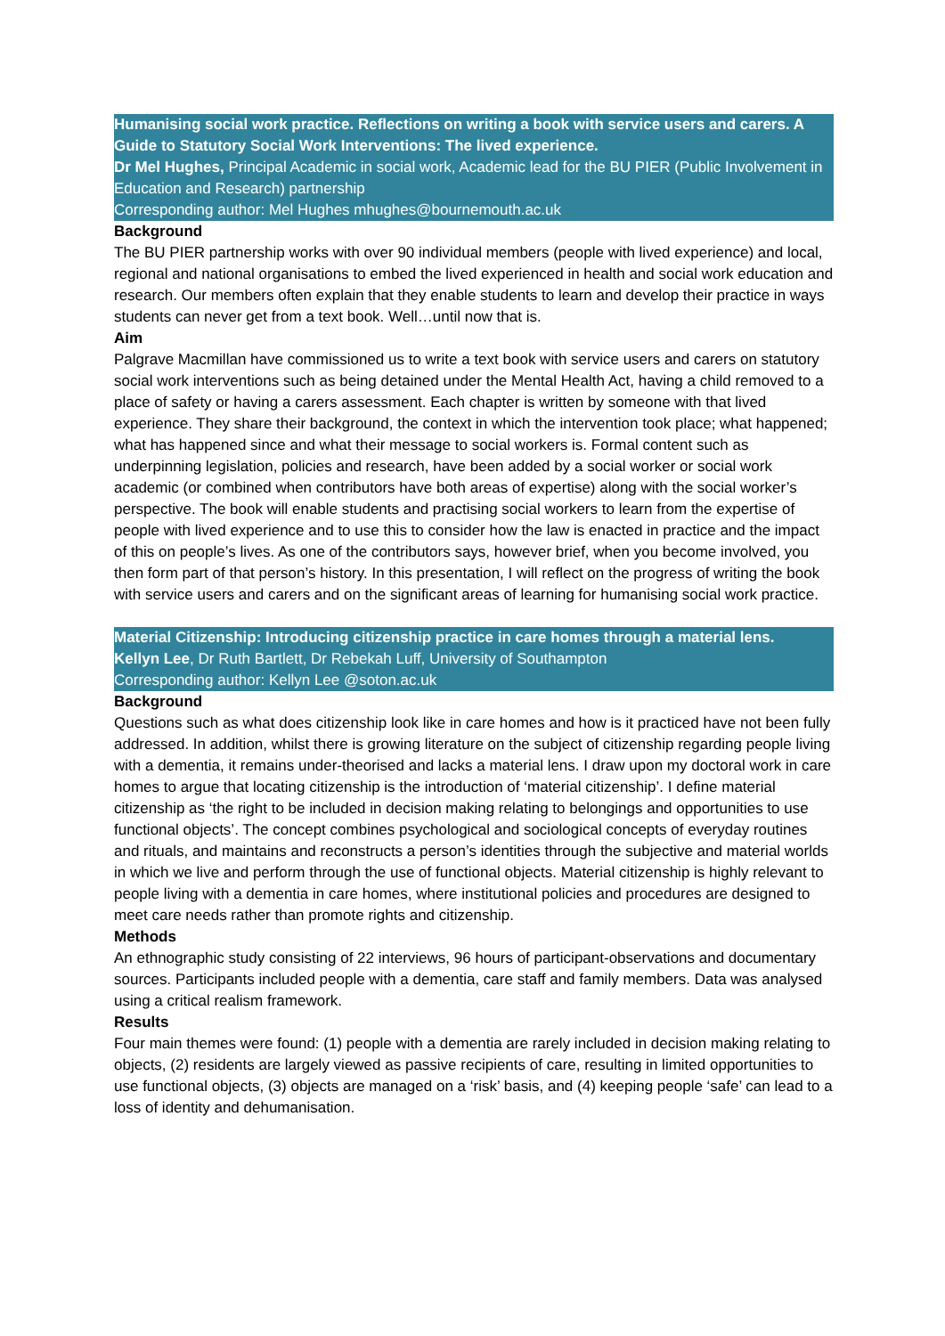Humanising social work practice. Reflections on writing a book with service users and carers. A Guide to Statutory Social Work Interventions: The lived experience.
Dr Mel Hughes, Principal Academic in social work, Academic lead for the BU PIER (Public Involvement in Education and Research) partnership
Corresponding author: Mel Hughes mhughes@bournemouth.ac.uk
Background
The BU PIER partnership works with over 90 individual members (people with lived experience) and local, regional and national organisations to embed the lived experienced in health and social work education and research. Our members often explain that they enable students to learn and develop their practice in ways students can never get from a text book. Well…until now that is.
Aim
Palgrave Macmillan have commissioned us to write a text book with service users and carers on statutory social work interventions such as being detained under the Mental Health Act, having a child removed to a place of safety or having a carers assessment. Each chapter is written by someone with that lived experience. They share their background, the context in which the intervention took place; what happened; what has happened since and what their message to social workers is. Formal content such as underpinning legislation, policies and research, have been added by a social worker or social work academic (or combined when contributors have both areas of expertise) along with the social worker’s perspective. The book will enable students and practising social workers to learn from the expertise of people with lived experience and to use this to consider how the law is enacted in practice and the impact of this on people’s lives. As one of the contributors says, however brief, when you become involved, you then form part of that person’s history. In this presentation, I will reflect on the progress of writing the book with service users and carers and on the significant areas of learning for humanising social work practice.
Material Citizenship: Introducing citizenship practice in care homes through a material lens.
Kellyn Lee, Dr Ruth Bartlett, Dr Rebekah Luff, University of Southampton
Corresponding author: Kellyn Lee @soton.ac.uk
Background
Questions such as what does citizenship look like in care homes and how is it practiced have not been fully addressed. In addition, whilst there is growing literature on the subject of citizenship regarding people living with a dementia, it remains under-theorised and lacks a material lens. I draw upon my doctoral work in care homes to argue that locating citizenship is the introduction of ‘material citizenship’. I define material citizenship as ‘the right to be included in decision making relating to belongings and opportunities to use functional objects’. The concept combines psychological and sociological concepts of everyday routines and rituals, and maintains and reconstructs a person’s identities through the subjective and material worlds in which we live and perform through the use of functional objects. Material citizenship is highly relevant to people living with a dementia in care homes, where institutional policies and procedures are designed to meet care needs rather than promote rights and citizenship.
Methods
An ethnographic study consisting of 22 interviews, 96 hours of participant-observations and documentary sources. Participants included people with a dementia, care staff and family members. Data was analysed using a critical realism framework.
Results
Four main themes were found: (1) people with a dementia are rarely included in decision making relating to objects, (2) residents are largely viewed as passive recipients of care, resulting in limited opportunities to use functional objects, (3) objects are managed on a ‘risk’ basis, and (4) keeping people ‘safe’ can lead to a loss of identity and dehumanisation.